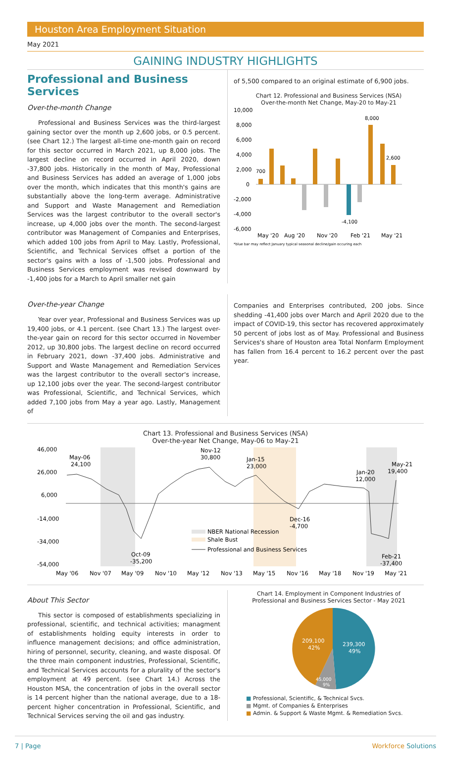Houston Area Employment Situation
May 2021
GAINING INDUSTRY HIGHLIGHTS
Professional and Business Services
Over-the-month Change
Professional and Business Services was the third-largest gaining sector over the month up 2,600 jobs, or 0.5 percent. (see Chart 12.) The largest all-time one-month gain on record for this sector occurred in March 2021, up 8,000 jobs. The largest decline on record occurred in April 2020, down -37,800 jobs. Historically in the month of May, Professional and Business Services has added an average of 1,000 jobs over the month, which indicates that this month's gains are substantially above the long-term average. Administrative and Support and Waste Management and Remediation Services was the largest contributor to the overall sector's increase, up 4,000 jobs over the month. The second-largest contributor was Management of Companies and Enterprises, which added 100 jobs from April to May. Lastly, Professional, Scientific, and Technical Services offset a portion of the sector's gains with a loss of -1,500 jobs. Professional and Business Services employment was revised downward by -1,400 jobs for a March to April smaller net gain
of 5,500 compared to an original estimate of 6,900 jobs.
Chart 12. Professional and Business Services (NSA)
Over-the-month Net Change, May-20 to May-21
10,000
8,000
6,000
4,000
2,000
0
-2,000
-4,000
-6,000
700
8,000
2,600
-4,100
May '20
Aug '20
Nov '20
Feb '21
May '21
*blue bar may reflect January typical seasonal decline/gain occuring each
Over-the-year Change
Year over year, Professional and Business Services was up 19,400 jobs, or 4.1 percent. (see Chart 13.) The largest over-the-year gain on record for this sector occurred in November 2012, up 30,800 jobs. The largest decline on record occurred in February 2021, down -37,400 jobs. Administrative and Support and Waste Management and Remediation Services was the largest contributor to the overall sector's increase, up 12,100 jobs over the year. The second-largest contributor was Professional, Scientific, and Technical Services, which added 7,100 jobs from May a year ago. Lastly, Management of
Companies and Enterprises contributed, 200 jobs. Since shedding -41,400 jobs over March and April 2020 due to the impact of COVID-19, this sector has recovered approximately 50 percent of jobs lost as of May. Professional and Business Services's share of Houston area Total Nonfarm Employment has fallen from 16.4 percent to 16.2 percent over the past year.
Chart 13. Professional and Business Services (NSA)
Over-the-year Net Change, May-06 to May-21
46,000
26,000
6,000
-14,000
-34,000
-54,000
May-06
24,100
Nov-12
30,800
Jan-15
23,000
Jan-20
12,000
May-21
19,400
Dec-16
-4,700
Oct-09
-35,200
Feb-21
-37,400
NBER National Recession
Shale Bust
Professional and Business Services
May '06
Nov '07
May '09
Nov '10
May '12
Nov '13
May '15
Nov '16
May '18
Nov '19
May '21
About This Sector
This sector is composed of establishments specializing in professional, scientific, and technical activities; managment of establishments holding equity interests in order to influence management decisions; and office administration, hiring of personnel, security, cleaning, and waste disposal. Of the three main component industries, Professional, Scientific, and Technical Services accounts for a plurality of the sector's employment at 49 percent. (see Chart 14.) Across the Houston MSA, the concentration of jobs in the overall sector is 14 percent higher than the national average, due to a 18-percent higher concentration in Professional, Scientific, and Technical Services serving the oil and gas industry.
Chart 14. Employment in Component Industries of
Professional and Business Services Sector - May 2021
239,300
49%
209,100
42%
45,000
9%
■ Professional, Scientific, & Technical Svcs.
■ Mgmt. of Companies & Enterprises
■ Admin. & Support & Waste Mgmt. & Remediation Svcs.
7 | Page Workforce Solutions